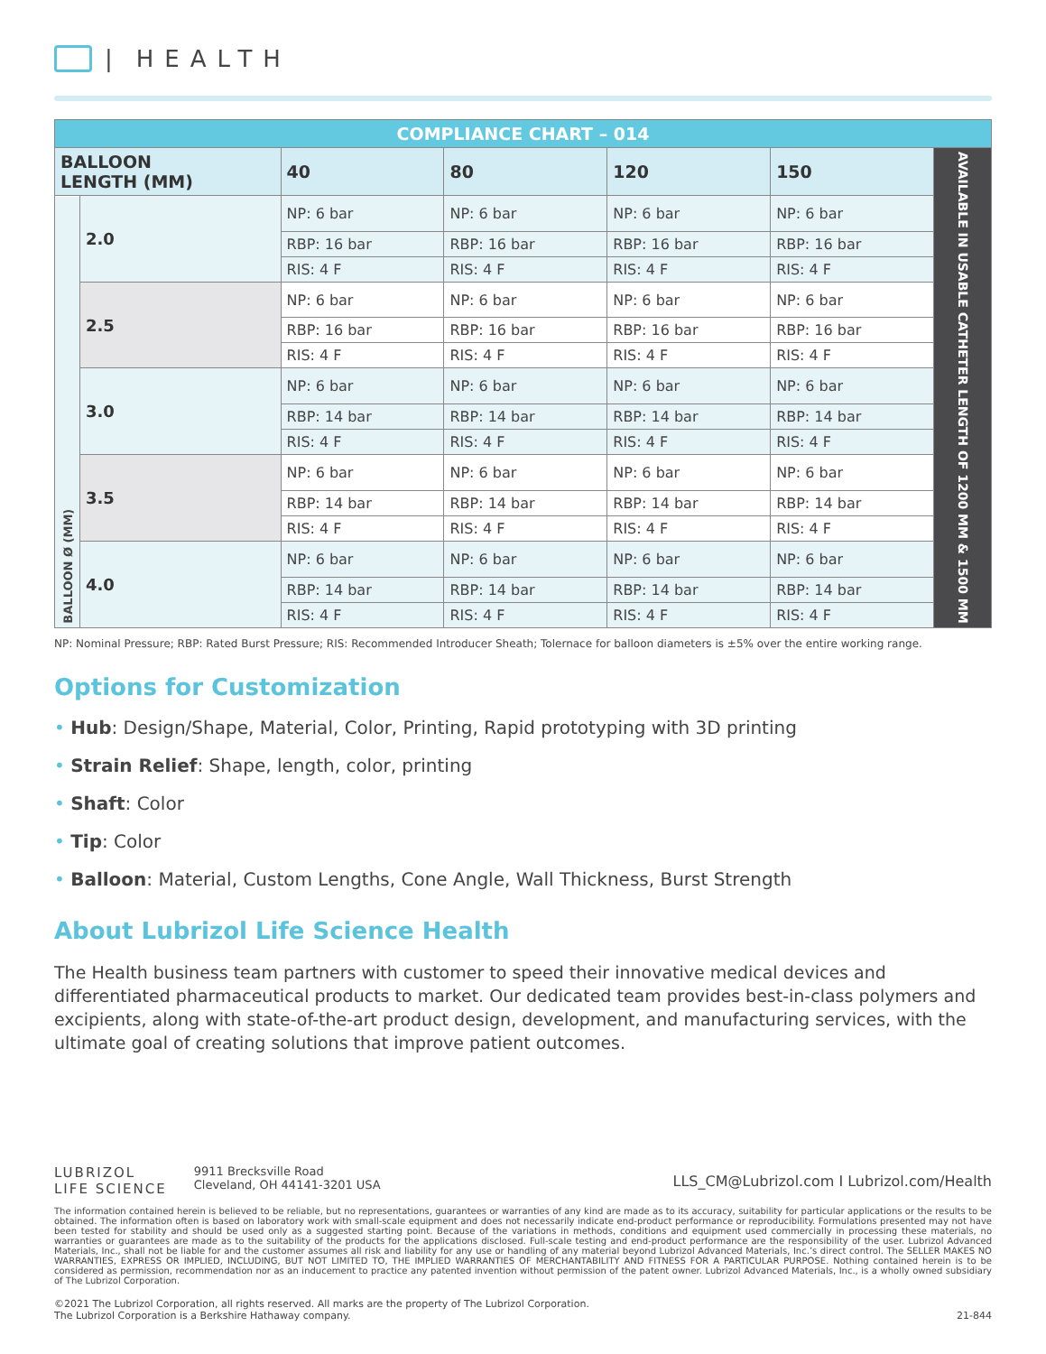| HEALTH
| COMPLIANCE CHART – 014 | | | | | | |
| BALLOON LENGTH (MM) | | 40 | 80 | 120 | 150 | AVAILABLE IN USABLE CATHETER LENGTH OF 1200 MM & 1500 MM |
| BALLOON Ø (MM) | 2.0 | NP: 6 bar | NP: 6 bar | NP: 6 bar | NP: 6 bar | |
| | | RBP: 16 bar | RBP: 16 bar | RBP: 16 bar | RBP: 16 bar | |
| | | RIS: 4 F | RIS: 4 F | RIS: 4 F | RIS: 4 F | |
| | 2.5 | NP: 6 bar | NP: 6 bar | NP: 6 bar | NP: 6 bar | |
| | | RBP: 16 bar | RBP: 16 bar | RBP: 16 bar | RBP: 16 bar | |
| | | RIS: 4 F | RIS: 4 F | RIS: 4 F | RIS: 4 F | |
| | 3.0 | NP: 6 bar | NP: 6 bar | NP: 6 bar | NP: 6 bar | |
| | | RBP: 14 bar | RBP: 14 bar | RBP: 14 bar | RBP: 14 bar | |
| | | RIS: 4 F | RIS: 4 F | RIS: 4 F | RIS: 4 F | |
| | 3.5 | NP: 6 bar | NP: 6 bar | NP: 6 bar | NP: 6 bar | |
| | | RBP: 14 bar | RBP: 14 bar | RBP: 14 bar | RBP: 14 bar | |
| | | RIS: 4 F | RIS: 4 F | RIS: 4 F | RIS: 4 F | |
| | 4.0 | NP: 6 bar | NP: 6 bar | NP: 6 bar | NP: 6 bar | |
| | | RBP: 14 bar | RBP: 14 bar | RBP: 14 bar | RBP: 14 bar | |
| | | RIS: 4 F | RIS: 4 F | RIS: 4 F | RIS: 4 F | |
NP: Nominal Pressure; RBP: Rated Burst Pressure; RIS: Recommended Introducer Sheath; Tolernace for balloon diameters is ±5% over the entire working range.
Options for Customization
• Hub: Design/Shape, Material, Color, Printing, Rapid prototyping with 3D printing
• Strain Relief: Shape, length, color, printing
• Shaft: Color
• Tip: Color
• Balloon: Material, Custom Lengths, Cone Angle, Wall Thickness, Burst Strength
About Lubrizol Life Science Health
The Health business team partners with customer to speed their innovative medical devices and differentiated pharmaceutical products to market. Our dedicated team provides best-in-class polymers and excipients, along with state-of-the-art product design, development, and manufacturing services, with the ultimate goal of creating solutions that improve patient outcomes.
LUBRIZOL
LIFE SCIENCE
9911 Brecksville Road
Cleveland, OH 44141-3201 USA
LLS_CM@Lubrizol.com I Lubrizol.com/Health
The information contained herein is believed to be reliable, but no representations, guarantees or warranties of any kind are made as to its accuracy, suitability for particular applications or the results to be obtained. The information often is based on laboratory work with small-scale equipment and does not necessarily indicate end-product performance or reproducibility. Formulations presented may not have been tested for stability and should be used only as a suggested starting point. Because of the variations in methods, conditions and equipment used commercially in processing these materials, no warranties or guarantees are made as to the suitability of the products for the applications disclosed. Full-scale testing and end-product performance are the responsibility of the user. Lubrizol Advanced Materials, Inc., shall not be liable for and the customer assumes all risk and liability for any use or handling of any material beyond Lubrizol Advanced Materials, Inc.’s direct control. The SELLER MAKES NO WARRANTIES, EXPRESS OR IMPLIED, INCLUDING, BUT NOT LIMITED TO, THE IMPLIED WARRANTIES OF MERCHANTABILITY AND FITNESS FOR A PARTICULAR PURPOSE. Nothing contained herein is to be considered as permission, recommendation nor as an inducement to practice any patented invention without permission of the patent owner. Lubrizol Advanced Materials, Inc., is a wholly owned subsidiary of The Lubrizol Corporation.
©2021 The Lubrizol Corporation, all rights reserved. All marks are the property of The Lubrizol Corporation.
The Lubrizol Corporation is a Berkshire Hathaway company.
21-844